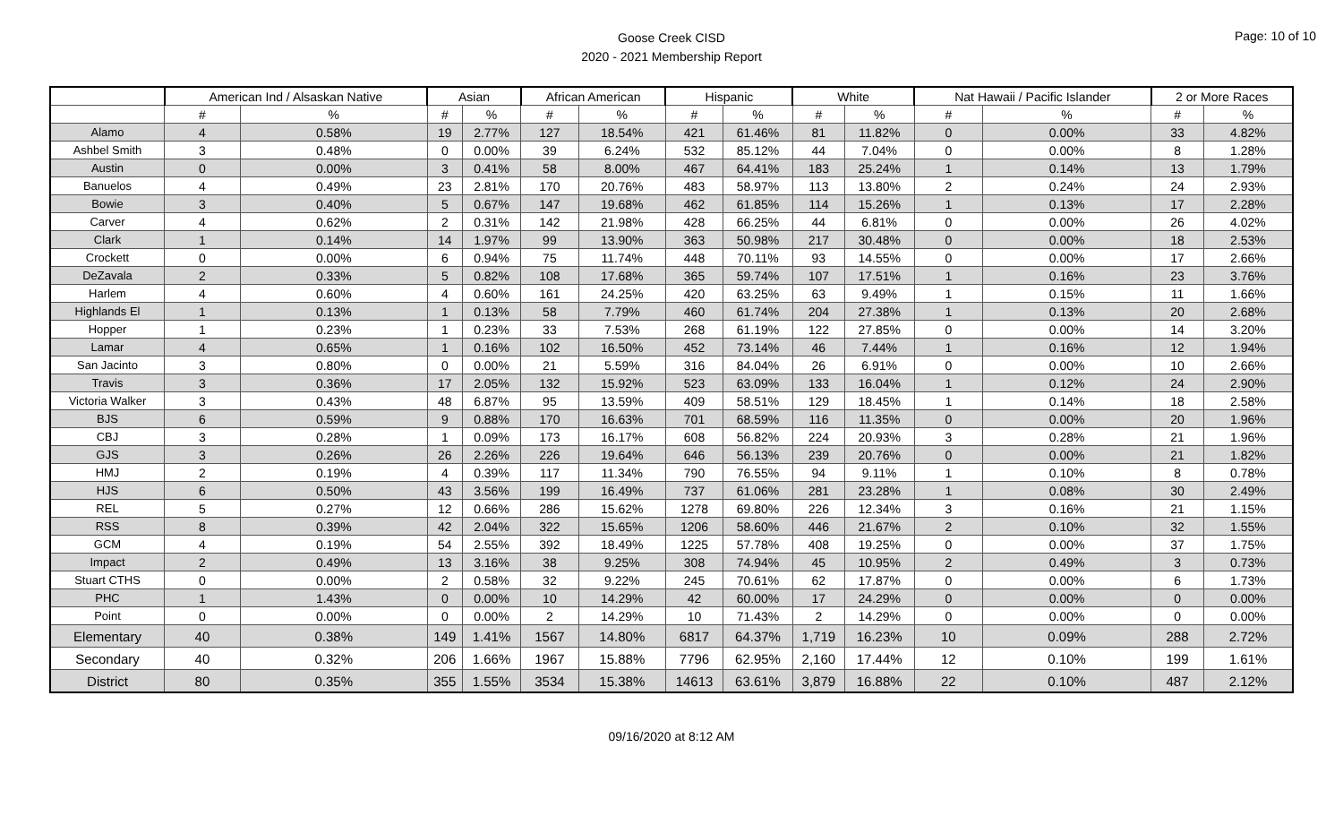Goose Creek CISD
2020 - 2021 Membership Report
Page: 10 of 10
| | American Ind / Alsaskan Native | | Asian | | African American | | Hispanic | | White | | Nat Hawaii / Pacific Islander | | 2 or More Races | |
| --- | --- | --- | --- | --- | --- | --- | --- | --- | --- | --- | --- | --- | --- | --- |
| | # | % | # | % | # | % | # | % | # | % | # | % | # | % |
| Alamo | 4 | 0.58% | 19 | 2.77% | 127 | 18.54% | 421 | 61.46% | 81 | 11.82% | 0 | 0.00% | 33 | 4.82% |
| Ashbel Smith | 3 | 0.48% | 0 | 0.00% | 39 | 6.24% | 532 | 85.12% | 44 | 7.04% | 0 | 0.00% | 8 | 1.28% |
| Austin | 0 | 0.00% | 3 | 0.41% | 58 | 8.00% | 467 | 64.41% | 183 | 25.24% | 1 | 0.14% | 13 | 1.79% |
| Banuelos | 4 | 0.49% | 23 | 2.81% | 170 | 20.76% | 483 | 58.97% | 113 | 13.80% | 2 | 0.24% | 24 | 2.93% |
| Bowie | 3 | 0.40% | 5 | 0.67% | 147 | 19.68% | 462 | 61.85% | 114 | 15.26% | 1 | 0.13% | 17 | 2.28% |
| Carver | 4 | 0.62% | 2 | 0.31% | 142 | 21.98% | 428 | 66.25% | 44 | 6.81% | 0 | 0.00% | 26 | 4.02% |
| Clark | 1 | 0.14% | 14 | 1.97% | 99 | 13.90% | 363 | 50.98% | 217 | 30.48% | 0 | 0.00% | 18 | 2.53% |
| Crockett | 0 | 0.00% | 6 | 0.94% | 75 | 11.74% | 448 | 70.11% | 93 | 14.55% | 0 | 0.00% | 17 | 2.66% |
| DeZavala | 2 | 0.33% | 5 | 0.82% | 108 | 17.68% | 365 | 59.74% | 107 | 17.51% | 1 | 0.16% | 23 | 3.76% |
| Harlem | 4 | 0.60% | 4 | 0.60% | 161 | 24.25% | 420 | 63.25% | 63 | 9.49% | 1 | 0.15% | 11 | 1.66% |
| Highlands El | 1 | 0.13% | 1 | 0.13% | 58 | 7.79% | 460 | 61.74% | 204 | 27.38% | 1 | 0.13% | 20 | 2.68% |
| Hopper | 1 | 0.23% | 1 | 0.23% | 33 | 7.53% | 268 | 61.19% | 122 | 27.85% | 0 | 0.00% | 14 | 3.20% |
| Lamar | 4 | 0.65% | 1 | 0.16% | 102 | 16.50% | 452 | 73.14% | 46 | 7.44% | 1 | 0.16% | 12 | 1.94% |
| San Jacinto | 3 | 0.80% | 0 | 0.00% | 21 | 5.59% | 316 | 84.04% | 26 | 6.91% | 0 | 0.00% | 10 | 2.66% |
| Travis | 3 | 0.36% | 17 | 2.05% | 132 | 15.92% | 523 | 63.09% | 133 | 16.04% | 1 | 0.12% | 24 | 2.90% |
| Victoria Walker | 3 | 0.43% | 48 | 6.87% | 95 | 13.59% | 409 | 58.51% | 129 | 18.45% | 1 | 0.14% | 18 | 2.58% |
| BJS | 6 | 0.59% | 9 | 0.88% | 170 | 16.63% | 701 | 68.59% | 116 | 11.35% | 0 | 0.00% | 20 | 1.96% |
| CBJ | 3 | 0.28% | 1 | 0.09% | 173 | 16.17% | 608 | 56.82% | 224 | 20.93% | 3 | 0.28% | 21 | 1.96% |
| GJS | 3 | 0.26% | 26 | 2.26% | 226 | 19.64% | 646 | 56.13% | 239 | 20.76% | 0 | 0.00% | 21 | 1.82% |
| HMJ | 2 | 0.19% | 4 | 0.39% | 117 | 11.34% | 790 | 76.55% | 94 | 9.11% | 1 | 0.10% | 8 | 0.78% |
| HJS | 6 | 0.50% | 43 | 3.56% | 199 | 16.49% | 737 | 61.06% | 281 | 23.28% | 1 | 0.08% | 30 | 2.49% |
| REL | 5 | 0.27% | 12 | 0.66% | 286 | 15.62% | 1278 | 69.80% | 226 | 12.34% | 3 | 0.16% | 21 | 1.15% |
| RSS | 8 | 0.39% | 42 | 2.04% | 322 | 15.65% | 1206 | 58.60% | 446 | 21.67% | 2 | 0.10% | 32 | 1.55% |
| GCM | 4 | 0.19% | 54 | 2.55% | 392 | 18.49% | 1225 | 57.78% | 408 | 19.25% | 0 | 0.00% | 37 | 1.75% |
| Impact | 2 | 0.49% | 13 | 3.16% | 38 | 9.25% | 308 | 74.94% | 45 | 10.95% | 2 | 0.49% | 3 | 0.73% |
| Stuart CTHS | 0 | 0.00% | 2 | 0.58% | 32 | 9.22% | 245 | 70.61% | 62 | 17.87% | 0 | 0.00% | 6 | 1.73% |
| PHC | 1 | 1.43% | 0 | 0.00% | 10 | 14.29% | 42 | 60.00% | 17 | 24.29% | 0 | 0.00% | 0 | 0.00% |
| Point | 0 | 0.00% | 0 | 0.00% | 2 | 14.29% | 10 | 71.43% | 2 | 14.29% | 0 | 0.00% | 0 | 0.00% |
| Elementary | 40 | 0.38% | 149 | 1.41% | 1567 | 14.80% | 6817 | 64.37% | 1,719 | 16.23% | 10 | 0.09% | 288 | 2.72% |
| Secondary | 40 | 0.32% | 206 | 1.66% | 1967 | 15.88% | 7796 | 62.95% | 2,160 | 17.44% | 12 | 0.10% | 199 | 1.61% |
| District | 80 | 0.35% | 355 | 1.55% | 3534 | 15.38% | 14613 | 63.61% | 3,879 | 16.88% | 22 | 0.10% | 487 | 2.12% |
09/16/2020 at 8:12 AM